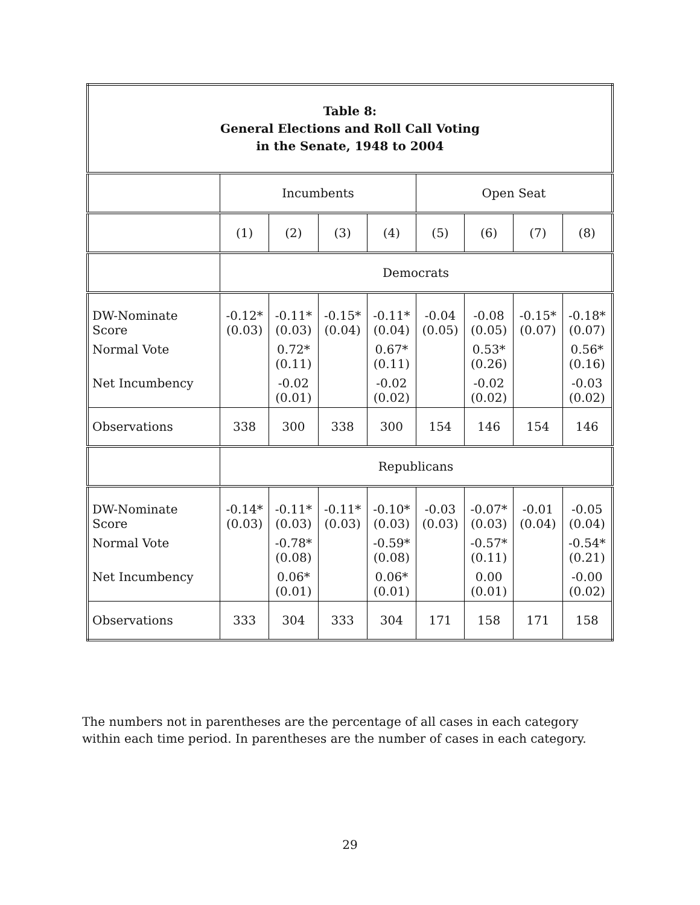| Table 8: General Elections and Roll Call Voting in the Senate, 1948 to 2004 | | | | | | | | |
| --- | --- | --- | --- | --- | --- | --- | --- | --- |
| | Incumbents | | | | Open Seat | | | |
| | (1) | (2) | (3) | (4) | (5) | (6) | (7) | (8) |
| | Democrats | | | | | | | |
| DW-Nominate Score | -0.12* (0.03) | -0.11* (0.03) | -0.15* (0.04) | -0.11* (0.04) | -0.04 (0.05) | -0.08 (0.05) | -0.15* (0.07) | -0.18* (0.07) |
| Normal Vote | | 0.72* (0.11) | | 0.67* (0.11) | | 0.53* (0.26) | | 0.56* (0.16) |
| Net Incumbency | | -0.02 (0.01) | | -0.02 (0.02) | | -0.02 (0.02) | | -0.03 (0.02) |
| Observations | 338 | 300 | 338 | 300 | 154 | 146 | 154 | 146 |
| | Republicans | | | | | | | |
| DW-Nominate Score | -0.14* (0.03) | -0.11* (0.03) | -0.11* (0.03) | -0.10* (0.03) | -0.03 (0.03) | -0.07* (0.03) | -0.01 (0.04) | -0.05 (0.04) |
| Normal Vote | | -0.78* (0.08) | | -0.59* (0.08) | | -0.57* (0.11) | | -0.54* (0.21) |
| Net Incumbency | | 0.06* (0.01) | | 0.06* (0.01) | | 0.00 (0.01) | | -0.00 (0.02) |
| Observations | 333 | 304 | 333 | 304 | 171 | 158 | 171 | 158 |
The numbers not in parentheses are the percentage of all cases in each category within each time period. In parentheses are the number of cases in each category.
29